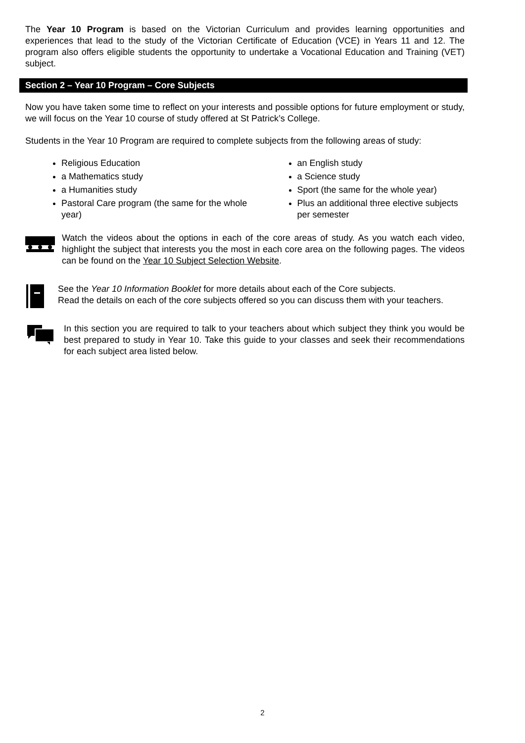The Year 10 Program is based on the Victorian Curriculum and provides learning opportunities and experiences that lead to the study of the Victorian Certificate of Education (VCE) in Years 11 and 12. The program also offers eligible students the opportunity to undertake a Vocational Education and Training (VET) subject.
Section 2 – Year 10 Program – Core Subjects
Now you have taken some time to reflect on your interests and possible options for future employment or study, we will focus on the Year 10 course of study offered at St Patrick’s College.
Students in the Year 10 Program are required to complete subjects from the following areas of study:
Religious Education
a Mathematics study
a Humanities study
Pastoral Care program (the same for the whole year)
an English study
a Science study
Sport (the same for the whole year)
Plus an additional three elective subjects per semester
Watch the videos about the options in each of the core areas of study. As you watch each video, highlight the subject that interests you the most in each core area on the following pages. The videos can be found on the Year 10 Subject Selection Website.
See the Year 10 Information Booklet for more details about each of the Core subjects.
Read the details on each of the core subjects offered so you can discuss them with your teachers.
In this section you are required to talk to your teachers about which subject they think you would be best prepared to study in Year 10. Take this guide to your classes and seek their recommendations for each subject area listed below.
2